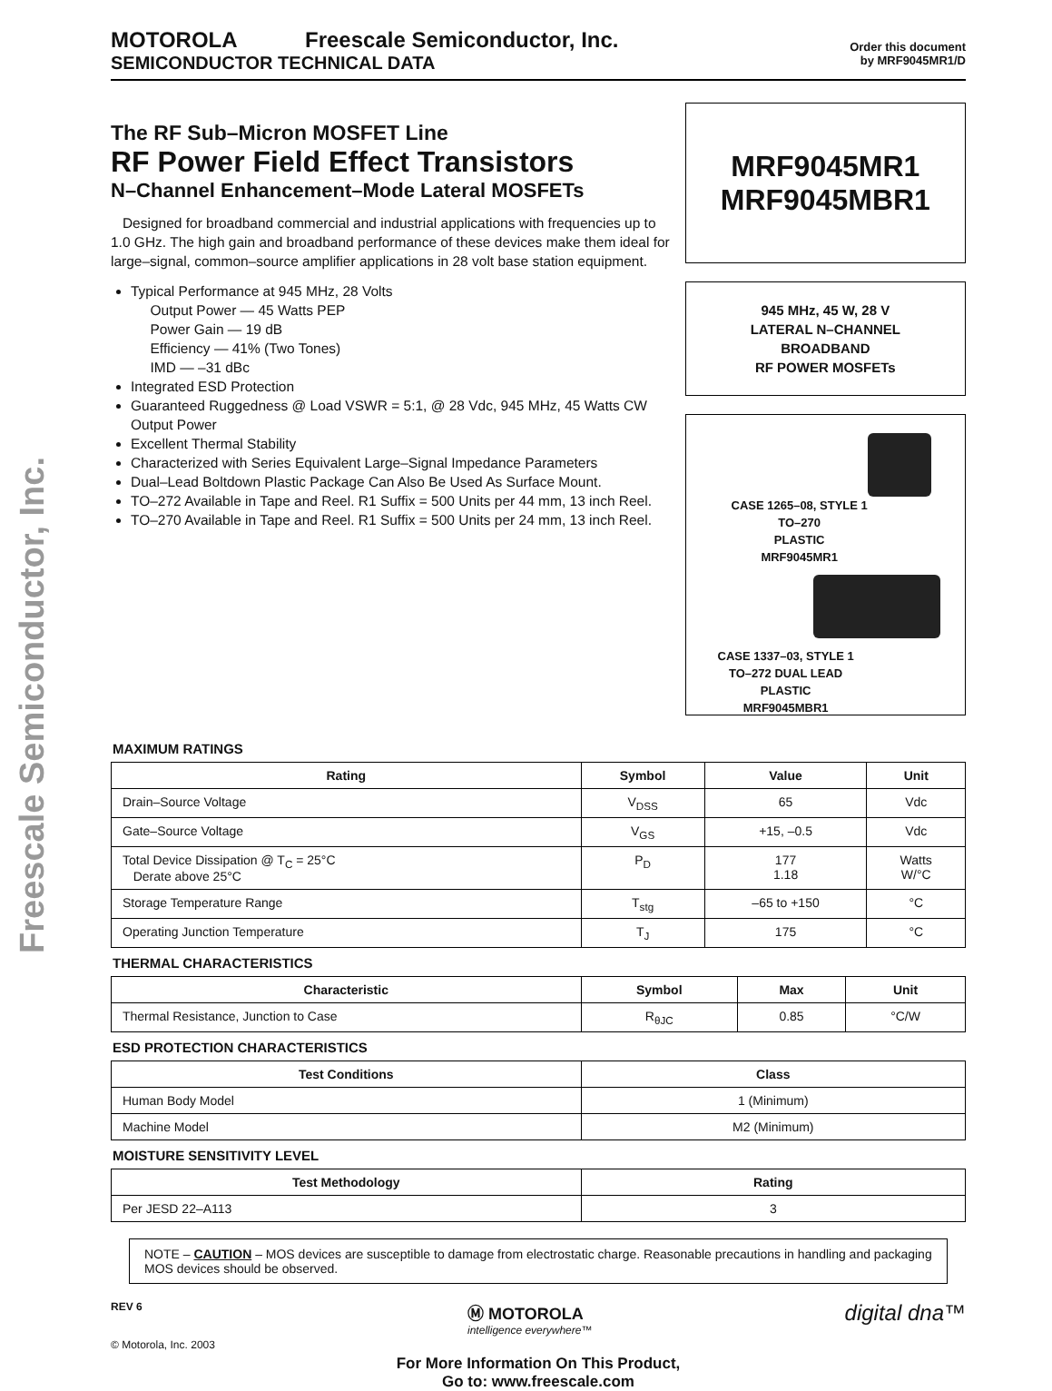Freescale Semiconductor, Inc.
MOTOROLA Freescale Semiconductor, Inc.
SEMICONDUCTOR TECHNICAL DATA
Order this document
by MRF9045MR1/D
The RF Sub–Micron MOSFET Line
RF Power Field Effect Transistors
N–Channel Enhancement–Mode Lateral MOSFETs
Designed for broadband commercial and industrial applications with frequencies up to 1.0 GHz. The high gain and broadband performance of these devices make them ideal for large–signal, common–source amplifier applications in 28 volt base station equipment.
Typical Performance at 945 MHz, 28 Volts
Output Power — 45 Watts PEP
Power Gain — 19 dB
Efficiency — 41% (Two Tones)
IMD — –31 dBc
Integrated ESD Protection
Guaranteed Ruggedness @ Load VSWR = 5:1, @ 28 Vdc, 945 MHz, 45 Watts CW Output Power
Excellent Thermal Stability
Characterized with Series Equivalent Large–Signal Impedance Parameters
Dual–Lead Boltdown Plastic Package Can Also Be Used As Surface Mount.
TO–272 Available in Tape and Reel. R1 Suffix = 500 Units per 44 mm, 13 inch Reel.
TO–270 Available in Tape and Reel. R1 Suffix = 500 Units per 24 mm, 13 inch Reel.
MRF9045MR1
MRF9045MBR1
945 MHz, 45 W, 28 V
LATERAL N–CHANNEL
BROADBAND
RF POWER MOSFETs
CASE 1265–08, STYLE 1
TO–270
PLASTIC
MRF9045MR1
CASE 1337–03, STYLE 1
TO–272 DUAL LEAD
PLASTIC
MRF9045MBR1
MAXIMUM RATINGS
| Rating | Symbol | Value | Unit |
| --- | --- | --- | --- |
| Drain–Source Voltage | V<sub>DSS</sub> | 65 | Vdc |
| Gate–Source Voltage | V<sub>GS</sub> | +15, –0.5 | Vdc |
| Total Device Dissipation @ T<sub>C</sub> = 25°C Derate above 25°C | P<sub>D</sub> | 177 1.18 | Watts W/°C |
| Storage Temperature Range | T<sub>stg</sub> | –65 to +150 | °C |
| Operating Junction Temperature | T<sub>J</sub> | 175 | °C |
THERMAL CHARACTERISTICS
| Characteristic | Symbol | Max | Unit |
| --- | --- | --- | --- |
| Thermal Resistance, Junction to Case | R<sub>θJC</sub> | 0.85 | °C/W |
ESD PROTECTION CHARACTERISTICS
| Test Conditions | Class |
| --- | --- |
| Human Body Model | 1 (Minimum) |
| Machine Model | M2 (Minimum) |
MOISTURE SENSITIVITY LEVEL
| Test Methodology | Rating |
| --- | --- |
| Per JESD 22–A113 | 3 |
NOTE – CAUTION – MOS devices are susceptible to damage from electrostatic charge. Reasonable precautions in handling and packaging MOS devices should be observed.
REV 6
© Motorola, Inc. 2003
Ⓜ MOTOROLA
intelligence everywhere™
digital dna™
For More Information On This Product,
Go to: www.freescale.com